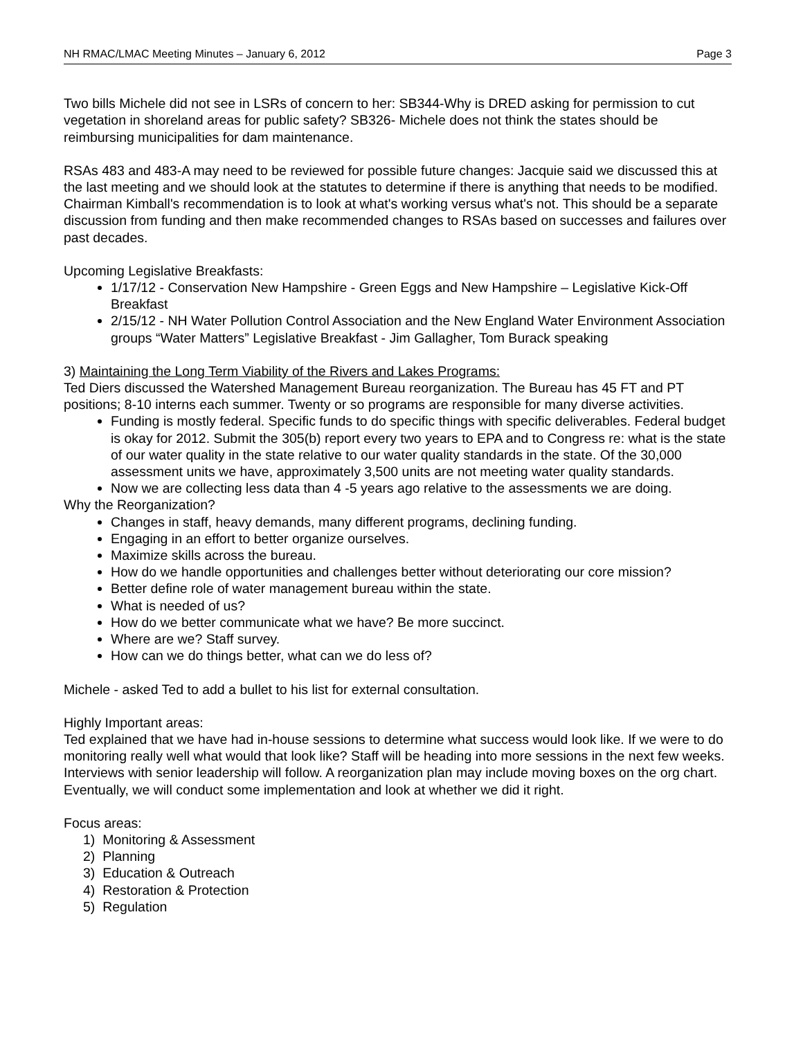NH RMAC/LMAC Meeting Minutes – January 6, 2012 Page 3
Two bills Michele did not see in LSRs of concern to her: SB344-Why is DRED asking for permission to cut vegetation in shoreland areas for public safety? SB326- Michele does not think the states should be reimbursing municipalities for dam maintenance.
RSAs 483 and 483-A may need to be reviewed for possible future changes: Jacquie said we discussed this at the last meeting and we should look at the statutes to determine if there is anything that needs to be modified. Chairman Kimball's recommendation is to look at what's working versus what's not. This should be a separate discussion from funding and then make recommended changes to RSAs based on successes and failures over past decades.
Upcoming Legislative Breakfasts:
1/17/12 - Conservation New Hampshire - Green Eggs and New Hampshire – Legislative Kick-Off Breakfast
2/15/12 - NH Water Pollution Control Association and the New England Water Environment Association groups “Water Matters” Legislative Breakfast - Jim Gallagher, Tom Burack speaking
3) Maintaining the Long Term Viability of the Rivers and Lakes Programs:
Ted Diers discussed the Watershed Management Bureau reorganization. The Bureau has 45 FT and PT positions; 8-10 interns each summer. Twenty or so programs are responsible for many diverse activities.
Funding is mostly federal. Specific funds to do specific things with specific deliverables. Federal budget is okay for 2012. Submit the 305(b) report every two years to EPA and to Congress re: what is the state of our water quality in the state relative to our water quality standards in the state. Of the 30,000 assessment units we have, approximately 3,500 units are not meeting water quality standards.
Now we are collecting less data than 4 -5 years ago relative to the assessments we are doing.
Why the Reorganization?
Changes in staff, heavy demands, many different programs, declining funding.
Engaging in an effort to better organize ourselves.
Maximize skills across the bureau.
How do we handle opportunities and challenges better without deteriorating our core mission?
Better define role of water management bureau within the state.
What is needed of us?
How do we better communicate what we have? Be more succinct.
Where are we? Staff survey.
How can we do things better, what can we do less of?
Michele - asked Ted to add a bullet to his list for external consultation.
Highly Important areas:
Ted explained that we have had in-house sessions to determine what success would look like. If we were to do monitoring really well what would that look like? Staff will be heading into more sessions in the next few weeks. Interviews with senior leadership will follow. A reorganization plan may include moving boxes on the org chart. Eventually, we will conduct some implementation and look at whether we did it right.
Focus areas:
1) Monitoring & Assessment
2) Planning
3) Education & Outreach
4) Restoration & Protection
5) Regulation